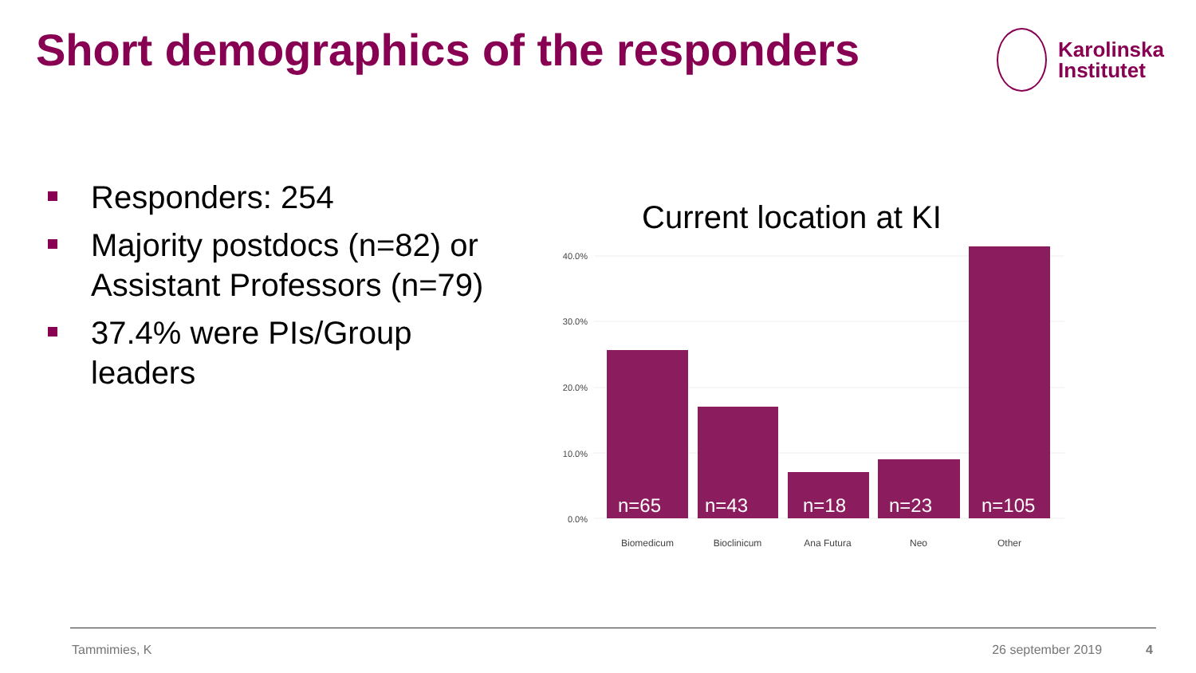Short demographics of the responders
Karolinska
Institutet
Responders: 254
Majority postdocs (n=82) or Assistant Professors (n=79)
37.4% were PIs/Group leaders
Current location at KI
n=65
n=43
n=18
n=23
n=105
40.0%
30.0%
20.0%
10.0%
0.0%
Biomedicum
Bioclinicum
Ana Futura
Neo
Other
Tammimies, K 26 september 2019 4